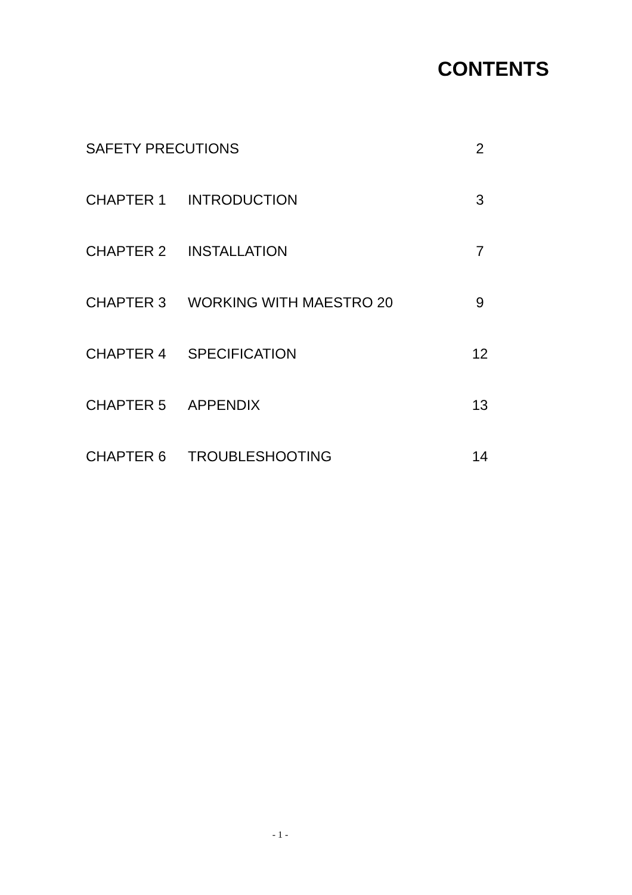CONTENTS
SAFETY PRECUTIONS 2
CHAPTER 1 INTRODUCTION 3
CHAPTER 2 INSTALLATION 7
CHAPTER 3 WORKING WITH MAESTRO 20 9
CHAPTER 4 SPECIFICATION 12
CHAPTER 5 APPENDIX 13
CHAPTER 6 TROUBLESHOOTING 14
- 1 -